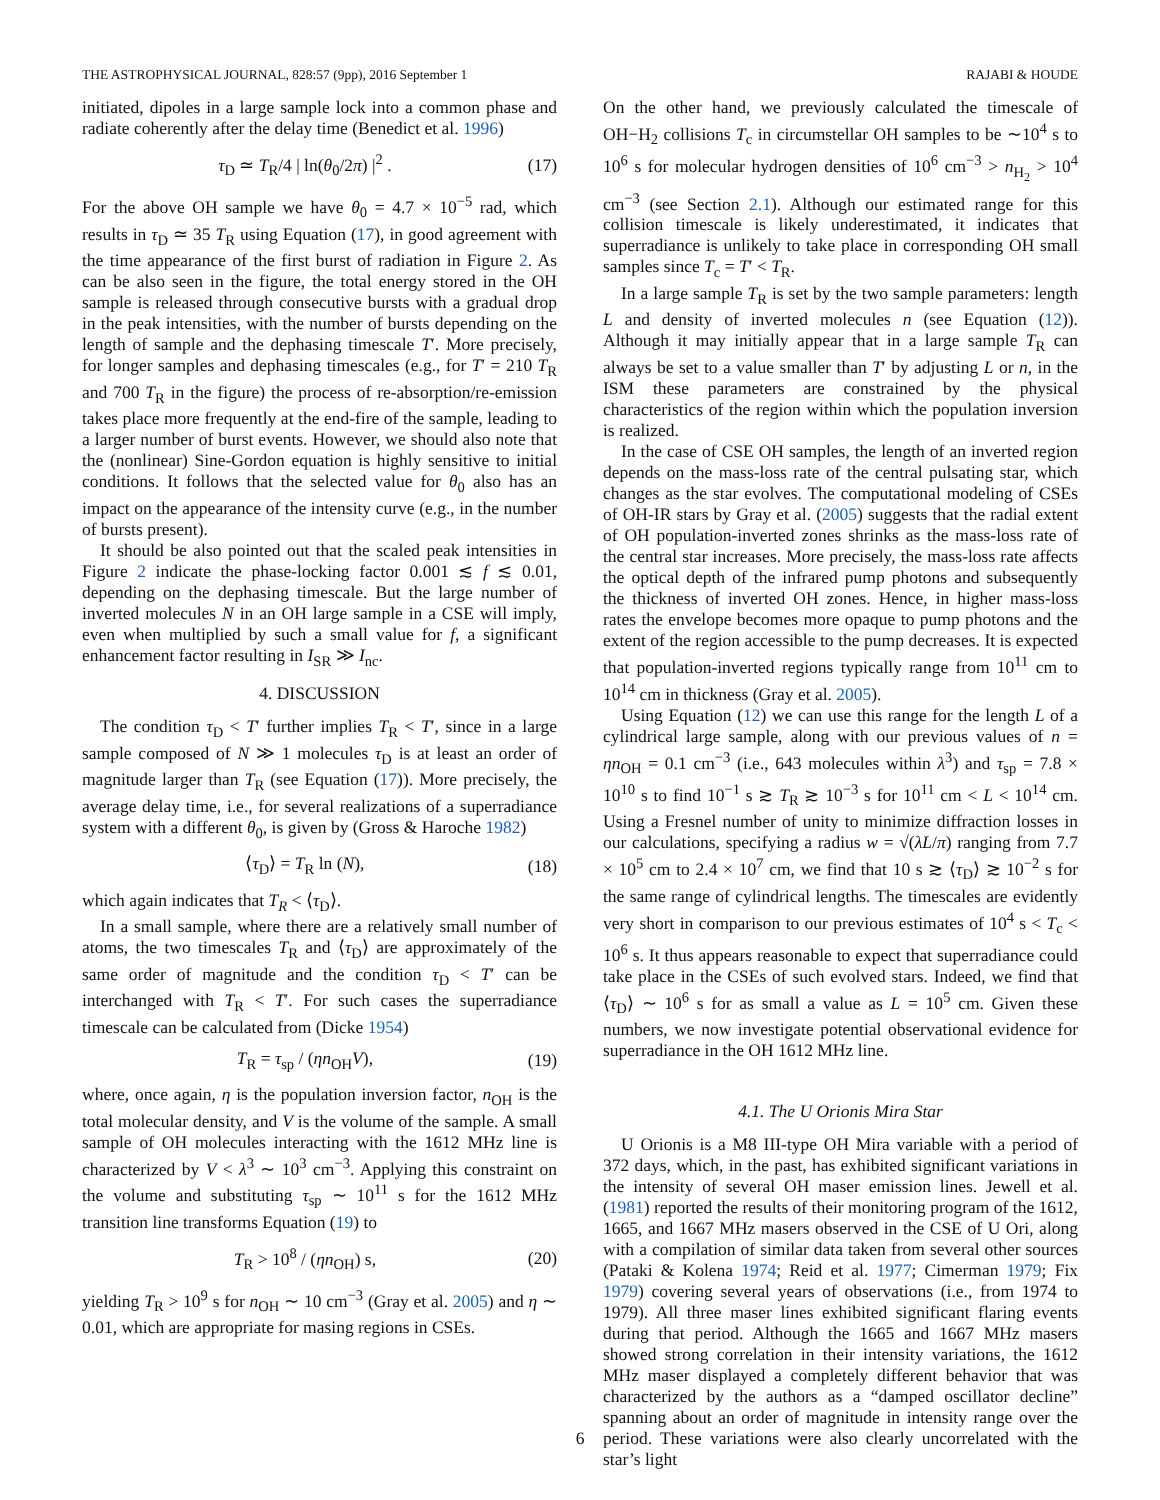THE ASTROPHYSICAL JOURNAL, 828:57 (9pp), 2016 September 1 RAJABI & HOUDE
initiated, dipoles in a large sample lock into a common phase and radiate coherently after the delay time (Benedict et al. 1996)
τ<sub>D</sub> ≃ T<sub>R</sub>/4 | ln(θ<sub>0</sub>/2π) |<sup>2</sup> . (17)
For the above OH sample we have θ<sub>0</sub> = 4.7 × 10<sup>−5</sup> rad, which results in τ<sub>D</sub> ≃ 35 T<sub>R</sub> using Equation (17), in good agreement with the time appearance of the first burst of radiation in Figure 2. As can be also seen in the figure, the total energy stored in the OH sample is released through consecutive bursts with a gradual drop in the peak intensities, with the number of bursts depending on the length of sample and the dephasing timescale T′. More precisely, for longer samples and dephasing timescales (e.g., for T′ = 210 T<sub>R</sub> and 700 T<sub>R</sub> in the figure) the process of re-absorption/re-emission takes place more frequently at the end-fire of the sample, leading to a larger number of burst events. However, we should also note that the (nonlinear) Sine-Gordon equation is highly sensitive to initial conditions. It follows that the selected value for θ<sub>0</sub> also has an impact on the appearance of the intensity curve (e.g., in the number of bursts present).
It should be also pointed out that the scaled peak intensities in Figure 2 indicate the phase-locking factor 0.001 ≲ f ≲ 0.01, depending on the dephasing timescale. But the large number of inverted molecules N in an OH large sample in a CSE will imply, even when multiplied by such a small value for f, a significant enhancement factor resulting in I<sub>SR</sub> ≫ I<sub>nc</sub>.
4. DISCUSSION
The condition τ<sub>D</sub> < T′ further implies T<sub>R</sub> < T′, since in a large sample composed of N ≫ 1 molecules τ<sub>D</sub> is at least an order of magnitude larger than T<sub>R</sub> (see Equation (17)). More precisely, the average delay time, i.e., for several realizations of a superradiance system with a different θ<sub>0</sub>, is given by (Gross & Haroche 1982)
⟨τ<sub>D</sub>⟩ = T<sub>R</sub> ln (N), (18)
which again indicates that T<sub>R</sub> < ⟨τ<sub>D</sub>⟩.
In a small sample, where there are a relatively small number of atoms, the two timescales T<sub>R</sub> and ⟨τ<sub>D</sub>⟩ are approximately of the same order of magnitude and the condition τ<sub>D</sub> < T′ can be interchanged with T<sub>R</sub> < T′. For such cases the superradiance timescale can be calculated from (Dicke 1954)
T<sub>R</sub> = τ<sub>sp</sub> / (ηn<sub>OH</sub>V), (19)
where, once again, η is the population inversion factor, n<sub>OH</sub> is the total molecular density, and V is the volume of the sample. A small sample of OH molecules interacting with the 1612 MHz line is characterized by V < λ<sup>3</sup> ∼ 10<sup>3</sup> cm<sup>−3</sup>. Applying this constraint on the volume and substituting τ<sub>sp</sub> ∼ 10<sup>11</sup> s for the 1612 MHz transition line transforms Equation (19) to
T<sub>R</sub> > 10<sup>8</sup> / (ηn<sub>OH</sub>) s, (20)
yielding T<sub>R</sub> > 10<sup>9</sup> s for n<sub>OH</sub> ∼ 10 cm<sup>−3</sup> (Gray et al. 2005) and η ∼ 0.01, which are appropriate for masing regions in CSEs.
On the other hand, we previously calculated the timescale of OH−H<sub>2</sub> collisions T<sub>c</sub> in circumstellar OH samples to be ∼10<sup>4</sup> s to 10<sup>6</sup> s for molecular hydrogen densities of 10<sup>6</sup> cm<sup>−3</sup> > n<sub>H<sub>2</sub></sub> > 10<sup>4</sup> cm<sup>−3</sup> (see Section 2.1). Although our estimated range for this collision timescale is likely underestimated, it indicates that superradiance is unlikely to take place in corresponding OH small samples since T<sub>c</sub> = T′ < T<sub>R</sub>.
In a large sample T<sub>R</sub> is set by the two sample parameters: length L and density of inverted molecules n (see Equation (12)). Although it may initially appear that in a large sample T<sub>R</sub> can always be set to a value smaller than T′ by adjusting L or n, in the ISM these parameters are constrained by the physical characteristics of the region within which the population inversion is realized.
In the case of CSE OH samples, the length of an inverted region depends on the mass-loss rate of the central pulsating star, which changes as the star evolves. The computational modeling of CSEs of OH-IR stars by Gray et al. (2005) suggests that the radial extent of OH population-inverted zones shrinks as the mass-loss rate of the central star increases. More precisely, the mass-loss rate affects the optical depth of the infrared pump photons and subsequently the thickness of inverted OH zones. Hence, in higher mass-loss rates the envelope becomes more opaque to pump photons and the extent of the region accessible to the pump decreases. It is expected that population-inverted regions typically range from 10<sup>11</sup> cm to 10<sup>14</sup> cm in thickness (Gray et al. 2005).
Using Equation (12) we can use this range for the length L of a cylindrical large sample, along with our previous values of n = ηn<sub>OH</sub> = 0.1 cm<sup>−3</sup> (i.e., 643 molecules within λ<sup>3</sup>) and τ<sub>sp</sub> = 7.8 × 10<sup>10</sup> s to find 10<sup>−1</sup> s ≳ T<sub>R</sub> ≳ 10<sup>−3</sup> s for 10<sup>11</sup> cm < L < 10<sup>14</sup> cm. Using a Fresnel number of unity to minimize diffraction losses in our calculations, specifying a radius w = √(λL/π) ranging from 7.7 × 10<sup>5</sup> cm to 2.4 × 10<sup>7</sup> cm, we find that 10 s ≳ ⟨τ<sub>D</sub>⟩ ≳ 10<sup>−2</sup> s for the same range of cylindrical lengths. The timescales are evidently very short in comparison to our previous estimates of 10<sup>4</sup> s < T<sub>c</sub> < 10<sup>6</sup> s. It thus appears reasonable to expect that superradiance could take place in the CSEs of such evolved stars. Indeed, we find that ⟨τ<sub>D</sub>⟩ ∼ 10<sup>6</sup> s for as small a value as L = 10<sup>5</sup> cm. Given these numbers, we now investigate potential observational evidence for superradiance in the OH 1612 MHz line.
4.1. The U Orionis Mira Star
U Orionis is a M8 III-type OH Mira variable with a period of 372 days, which, in the past, has exhibited significant variations in the intensity of several OH maser emission lines. Jewell et al. (1981) reported the results of their monitoring program of the 1612, 1665, and 1667 MHz masers observed in the CSE of U Ori, along with a compilation of similar data taken from several other sources (Pataki & Kolena 1974; Reid et al. 1977; Cimerman 1979; Fix 1979) covering several years of observations (i.e., from 1974 to 1979). All three maser lines exhibited significant flaring events during that period. Although the 1665 and 1667 MHz masers showed strong correlation in their intensity variations, the 1612 MHz maser displayed a completely different behavior that was characterized by the authors as a “damped oscillator decline” spanning about an order of magnitude in intensity range over the period. These variations were also clearly uncorrelated with the star’s light
6